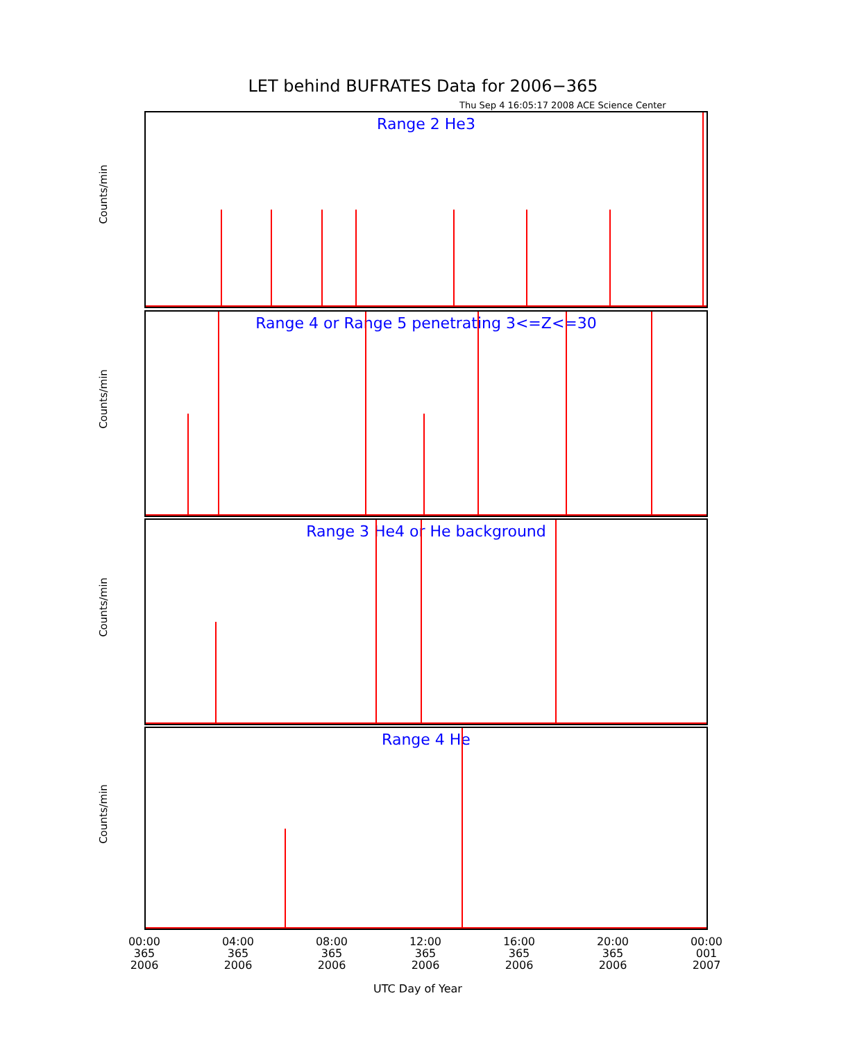LET behind BUFRATES Data for 2006−365
Thu Sep 4 16:05:17 2008 ACE Science Center
Range 2 He3
Counts/min
Range 4 or Range 5 penetrating 3<=Z<=30
Counts/min
Range 3 He4 or He background
Counts/min
Range 4 He
Counts/min
00:00
365
2006
04:00
365
2006
08:00
365
2006
12:00
365
2006
16:00
365
2006
20:00
365
2006
00:00
001
2007
UTC Day of Year